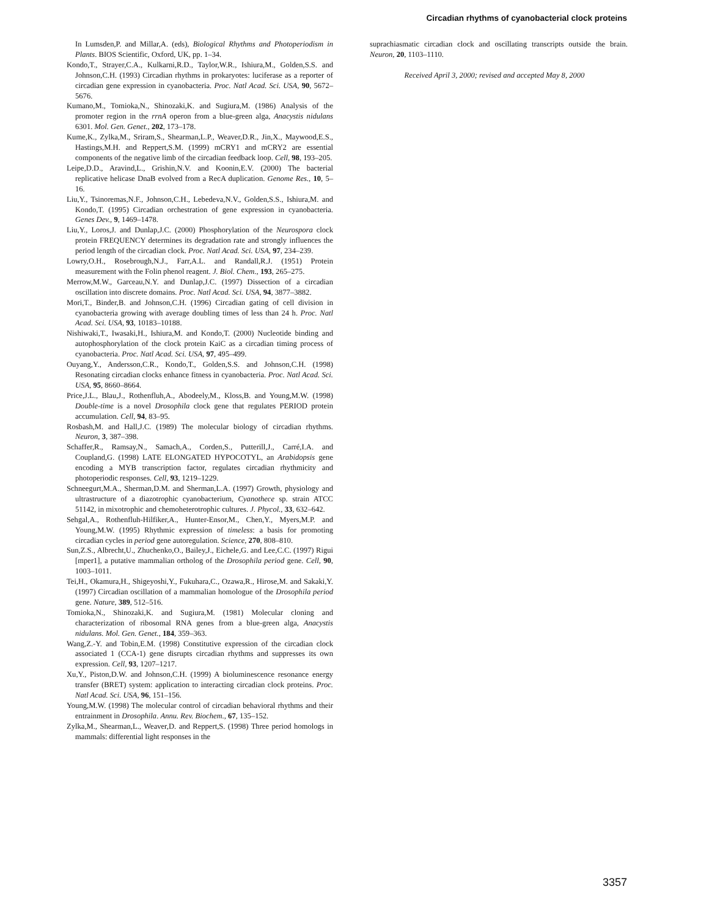Circadian rhythms of cyanobacterial clock proteins
In Lumsden,P. and Millar,A. (eds), Biological Rhythms and Photoperiodism in Plants. BIOS Scientific, Oxford, UK, pp. 1–34.
Kondo,T., Strayer,C.A., Kulkarni,R.D., Taylor,W.R., Ishiura,M., Golden,S.S. and Johnson,C.H. (1993) Circadian rhythms in prokaryotes: luciferase as a reporter of circadian gene expression in cyanobacteria. Proc. Natl Acad. Sci. USA, 90, 5672–5676.
Kumano,M., Tomioka,N., Shinozaki,K. and Sugiura,M. (1986) Analysis of the promoter region in the rrnA operon from a blue-green alga, Anacystis nidulans 6301. Mol. Gen. Genet., 202, 173–178.
Kume,K., Zylka,M., Sriram,S., Shearman,L.P., Weaver,D.R., Jin,X., Maywood,E.S., Hastings,M.H. and Reppert,S.M. (1999) mCRY1 and mCRY2 are essential components of the negative limb of the circadian feedback loop. Cell, 98, 193–205.
Leipe,D.D., Aravind,L., Grishin,N.V. and Koonin,E.V. (2000) The bacterial replicative helicase DnaB evolved from a RecA duplication. Genome Res., 10, 5–16.
Liu,Y., Tsinoremas,N.F., Johnson,C.H., Lebedeva,N.V., Golden,S.S., Ishiura,M. and Kondo,T. (1995) Circadian orchestration of gene expression in cyanobacteria. Genes Dev., 9, 1469–1478.
Liu,Y., Loros,J. and Dunlap,J.C. (2000) Phosphorylation of the Neurospora clock protein FREQUENCY determines its degradation rate and strongly influences the period length of the circadian clock. Proc. Natl Acad. Sci. USA, 97, 234–239.
Lowry,O.H., Rosebrough,N.J., Farr,A.L. and Randall,R.J. (1951) Protein measurement with the Folin phenol reagent. J. Biol. Chem., 193, 265–275.
Merrow,M.W., Garceau,N.Y. and Dunlap,J.C. (1997) Dissection of a circadian oscillation into discrete domains. Proc. Natl Acad. Sci. USA, 94, 3877–3882.
Mori,T., Binder,B. and Johnson,C.H. (1996) Circadian gating of cell division in cyanobacteria growing with average doubling times of less than 24 h. Proc. Natl Acad. Sci. USA, 93, 10183–10188.
Nishiwaki,T., Iwasaki,H., Ishiura,M. and Kondo,T. (2000) Nucleotide binding and autophosphorylation of the clock protein KaiC as a circadian timing process of cyanobacteria. Proc. Natl Acad. Sci. USA, 97, 495–499.
Ouyang,Y., Andersson,C.R., Kondo,T., Golden,S.S. and Johnson,C.H. (1998) Resonating circadian clocks enhance fitness in cyanobacteria. Proc. Natl Acad. Sci. USA, 95, 8660–8664.
Price,J.L., Blau,J., Rothenfluh,A., Abodeely,M., Kloss,B. and Young,M.W. (1998) Double-time is a novel Drosophila clock gene that regulates PERIOD protein accumulation. Cell, 94, 83–95.
Rosbash,M. and Hall,J.C. (1989) The molecular biology of circadian rhythms. Neuron, 3, 387–398.
Schaffer,R., Ramsay,N., Samach,A., Corden,S., Putterill,J., Carré,I.A. and Coupland,G. (1998) LATE ELONGATED HYPOCOTYL, an Arabidopsis gene encoding a MYB transcription factor, regulates circadian rhythmicity and photoperiodic responses. Cell, 93, 1219–1229.
Schneegurt,M.A., Sherman,D.M. and Sherman,L.A. (1997) Growth, physiology and ultrastructure of a diazotrophic cyanobacterium, Cyanothece sp. strain ATCC 51142, in mixotrophic and chemoheterotrophic cultures. J. Phycol., 33, 632–642.
Sehgal,A., Rothenfluh-Hilfiker,A., Hunter-Ensor,M., Chen,Y., Myers,M.P. and Young,M.W. (1995) Rhythmic expression of timeless: a basis for promoting circadian cycles in period gene autoregulation. Science, 270, 808–810.
Sun,Z.S., Albrecht,U., Zhuchenko,O., Bailey,J., Eichele,G. and Lee,C.C. (1997) Rigui [mper1], a putative mammalian ortholog of the Drosophila period gene. Cell, 90, 1003–1011.
Tei,H., Okamura,H., Shigeyoshi,Y., Fukuhara,C., Ozawa,R., Hirose,M. and Sakaki,Y. (1997) Circadian oscillation of a mammalian homologue of the Drosophila period gene. Nature, 389, 512–516.
Tomioka,N., Shinozaki,K. and Sugiura,M. (1981) Molecular cloning and characterization of ribosomal RNA genes from a blue-green alga, Anacystis nidulans. Mol. Gen. Genet., 184, 359–363.
Wang,Z.-Y. and Tobin,E.M. (1998) Constitutive expression of the circadian clock associated 1 (CCA-1) gene disrupts circadian rhythms and suppresses its own expression. Cell, 93, 1207–1217.
Xu,Y., Piston,D.W. and Johnson,C.H. (1999) A bioluminescence resonance energy transfer (BRET) system: application to interacting circadian clock proteins. Proc. Natl Acad. Sci. USA, 96, 151–156.
Young,M.W. (1998) The molecular control of circadian behavioral rhythms and their entrainment in Drosophila. Annu. Rev. Biochem., 67, 135–152.
Zylka,M., Shearman,L., Weaver,D. and Reppert,S. (1998) Three period homologs in mammals: differential light responses in the
suprachiasmatic circadian clock and oscillating transcripts outside the brain. Neuron, 20, 1103–1110.
Received April 3, 2000; revised and accepted May 8, 2000
3357